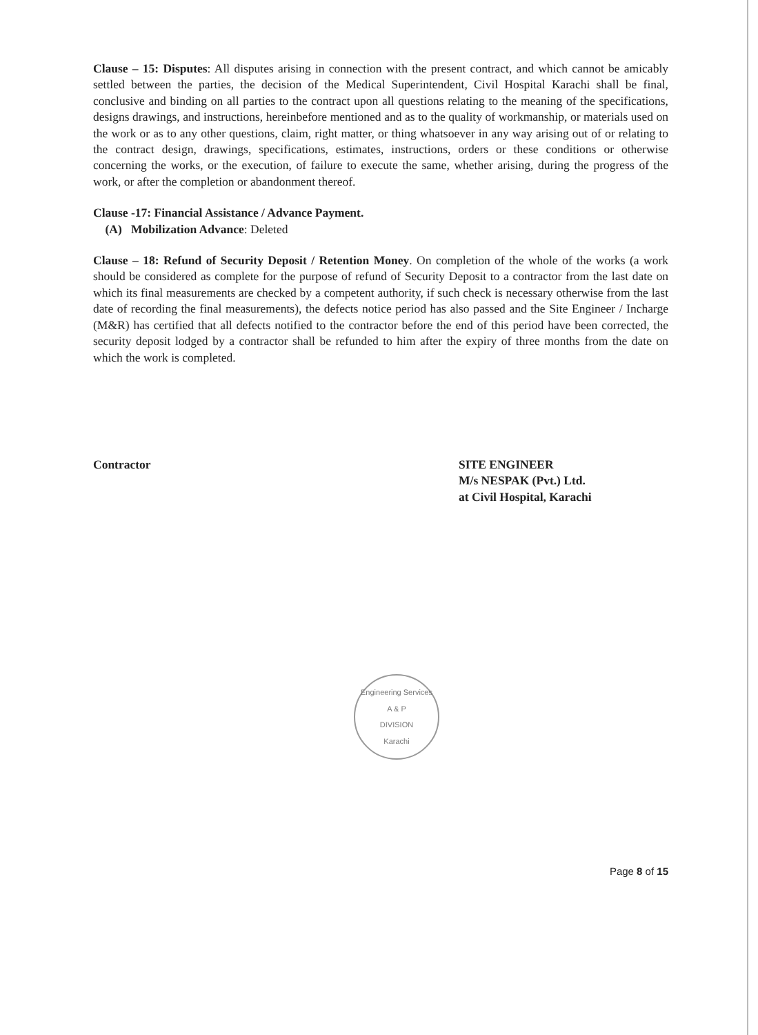Clause – 15: Disputes: All disputes arising in connection with the present contract, and which cannot be amicably settled between the parties, the decision of the Medical Superintendent, Civil Hospital Karachi shall be final, conclusive and binding on all parties to the contract upon all questions relating to the meaning of the specifications, designs drawings, and instructions, hereinbefore mentioned and as to the quality of workmanship, or materials used on the work or as to any other questions, claim, right matter, or thing whatsoever in any way arising out of or relating to the contract design, drawings, specifications, estimates, instructions, orders or these conditions or otherwise concerning the works, or the execution, of failure to execute the same, whether arising, during the progress of the work, or after the completion or abandonment thereof.
Clause -17: Financial Assistance / Advance Payment.
(A) Mobilization Advance: Deleted
Clause – 18: Refund of Security Deposit / Retention Money. On completion of the whole of the works (a work should be considered as complete for the purpose of refund of Security Deposit to a contractor from the last date on which its final measurements are checked by a competent authority, if such check is necessary otherwise from the last date of recording the final measurements), the defects notice period has also passed and the Site Engineer / Incharge (M&R) has certified that all defects notified to the contractor before the end of this period have been corrected, the security deposit lodged by a contractor shall be refunded to him after the expiry of three months from the date on which the work is completed.
Contractor SITE ENGINEER
M/s NESPAK (Pvt.) Ltd.
at Civil Hospital, Karachi
Engineering Services
A & P
DIVISION
Karachi
Page 8 of 15